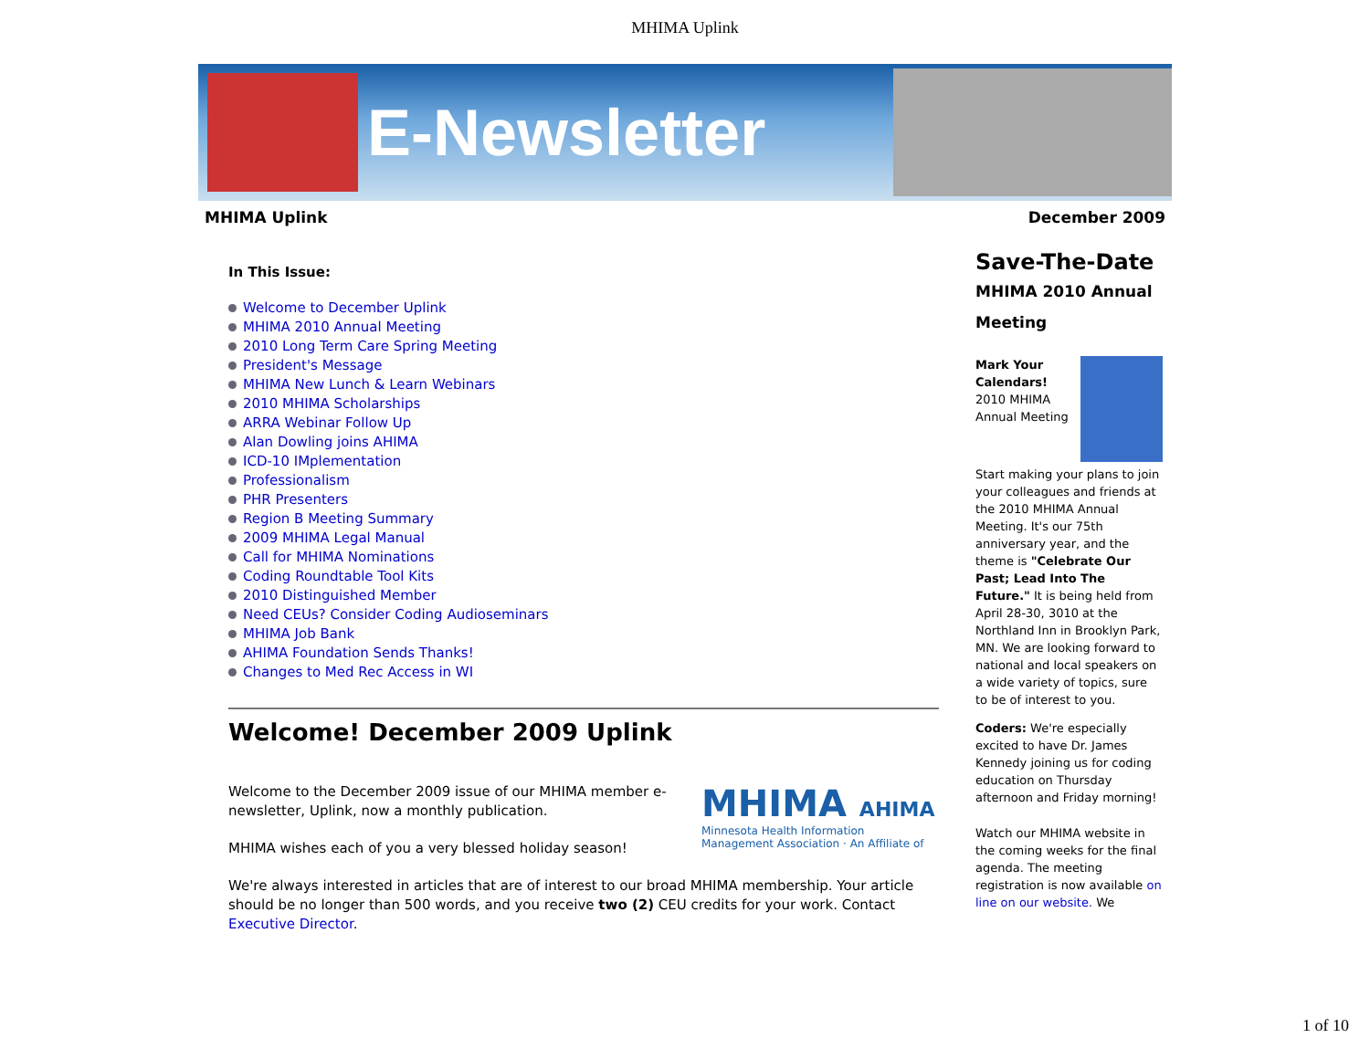MHIMA Uplink
E-Newsletter
MHIMA Uplink December 2009
In This Issue:
Welcome to December Uplink
MHIMA 2010 Annual Meeting
2010 Long Term Care Spring Meeting
President's Message
MHIMA New Lunch & Learn Webinars
2010 MHIMA Scholarships
ARRA Webinar Follow Up
Alan Dowling joins AHIMA
ICD-10 IMplementation
Professionalism
PHR Presenters
Region B Meeting Summary
2009 MHIMA Legal Manual
Call for MHIMA Nominations
Coding Roundtable Tool Kits
2010 Distinguished Member
Need CEUs? Consider Coding Audioseminars
MHIMA Job Bank
AHIMA Foundation Sends Thanks!
Changes to Med Rec Access in WI
Welcome! December 2009 Uplink
MHIMA AHIMA
Minnesota Health Information Management Association · An Affiliate of
Welcome to the December 2009 issue of our MHIMA member e-newsletter, Uplink, now a monthly publication.
MHIMA wishes each of you a very blessed holiday season!
We're always interested in articles that are of interest to our broad MHIMA membership. Your article should be no longer than 500 words, and you receive two (2) CEU credits for your work. Contact Executive Director.
Save-The-Date
MHIMA 2010 Annual Meeting
Mark Your Calendars!
2010 MHIMA Annual Meeting
Start making your plans to join your colleagues and friends at the 2010 MHIMA Annual Meeting. It's our 75th anniversary year, and the theme is "Celebrate Our Past; Lead Into The Future." It is being held from April 28-30, 3010 at the Northland Inn in Brooklyn Park, MN. We are looking forward to national and local speakers on a wide variety of topics, sure to be of interest to you.
Coders: We're especially excited to have Dr. James Kennedy joining us for coding education on Thursday afternoon and Friday morning!
Watch our MHIMA website in the coming weeks for the final agenda. The meeting registration is now available on line on our website. We
1 of 10